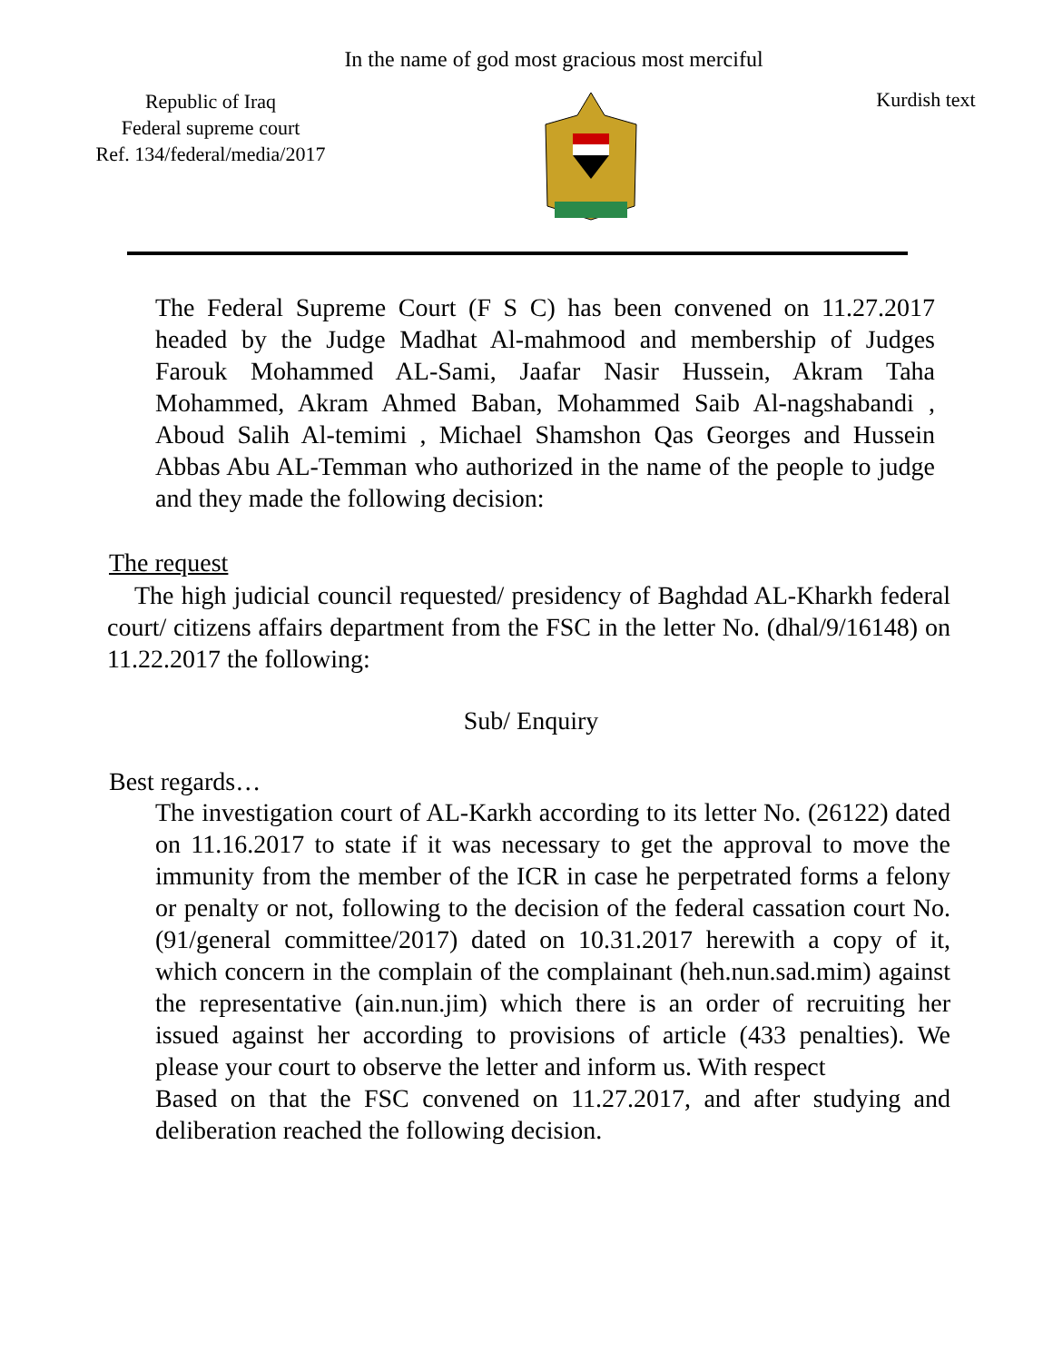In the name of god most gracious most merciful
Republic of Iraq
Federal supreme court
Ref. 134/federal/media/2017
Kurdish text
The Federal Supreme Court (F S C) has been convened on 11.27.2017 headed by the Judge Madhat Al-mahmood and membership of Judges Farouk Mohammed AL-Sami, Jaafar Nasir Hussein, Akram Taha Mohammed, Akram Ahmed Baban, Mohammed Saib Al-nagshabandi , Aboud Salih Al-temimi , Michael Shamshon Qas Georges and Hussein Abbas Abu AL-Temman who authorized in the name of the people to judge and they made the following decision:
The request
The high judicial council requested/ presidency of Baghdad AL-Kharkh federal court/ citizens affairs department from the FSC in the letter No. (dhal/9/16148) on 11.22.2017 the following:
Sub/ Enquiry
Best regards…
The investigation court of AL-Karkh according to its letter No. (26122) dated on 11.16.2017 to state if it was necessary to get the approval to move the immunity from the member of the ICR in case he perpetrated forms a felony or penalty or not, following to the decision of the federal cassation court No. (91/general committee/2017) dated on 10.31.2017 herewith a copy of it, which concern in the complain of the complainant (heh.nun.sad.mim) against the representative (ain.nun.jim) which there is an order of recruiting her issued against her according to provisions of article (433 penalties). We please your court to observe the letter and inform us. With respect
Based on that the FSC convened on 11.27.2017, and after studying and deliberation reached the following decision.